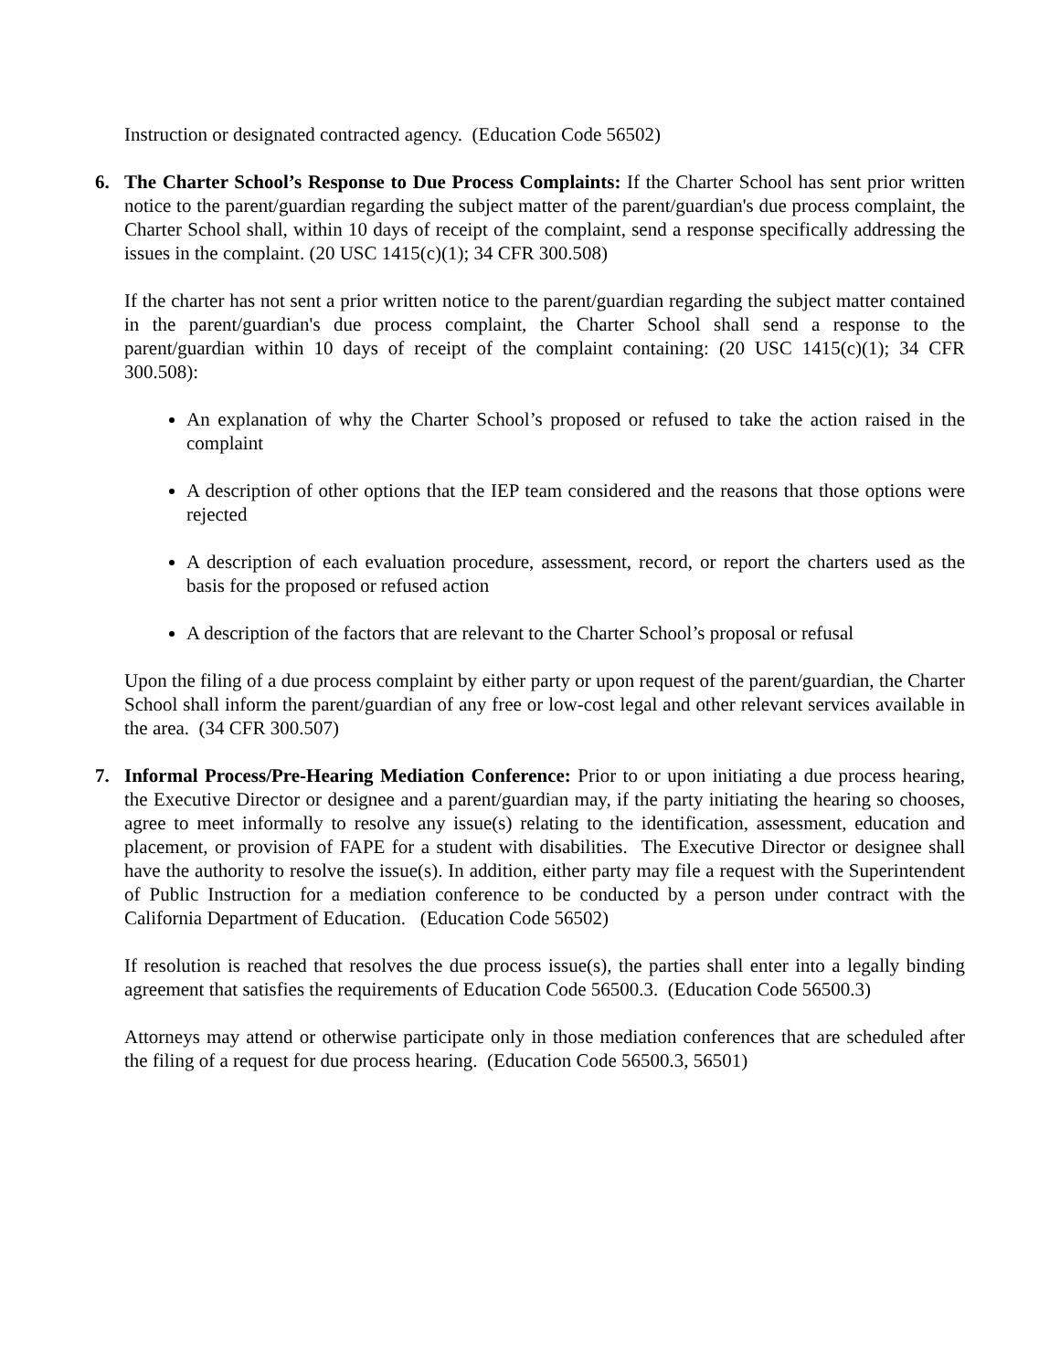Instruction or designated contracted agency. (Education Code 56502)
6. The Charter School’s Response to Due Process Complaints: If the Charter School has sent prior written notice to the parent/guardian regarding the subject matter of the parent/guardian's due process complaint, the Charter School shall, within 10 days of receipt of the complaint, send a response specifically addressing the issues in the complaint. (20 USC 1415(c)(1); 34 CFR 300.508)
If the charter has not sent a prior written notice to the parent/guardian regarding the subject matter contained in the parent/guardian's due process complaint, the Charter School shall send a response to the parent/guardian within 10 days of receipt of the complaint containing: (20 USC 1415(c)(1); 34 CFR 300.508):
An explanation of why the Charter School’s proposed or refused to take the action raised in the complaint
A description of other options that the IEP team considered and the reasons that those options were rejected
A description of each evaluation procedure, assessment, record, or report the charters used as the basis for the proposed or refused action
A description of the factors that are relevant to the Charter School’s proposal or refusal
Upon the filing of a due process complaint by either party or upon request of the parent/guardian, the Charter School shall inform the parent/guardian of any free or low-cost legal and other relevant services available in the area. (34 CFR 300.507)
7. Informal Process/Pre-Hearing Mediation Conference: Prior to or upon initiating a due process hearing, the Executive Director or designee and a parent/guardian may, if the party initiating the hearing so chooses, agree to meet informally to resolve any issue(s) relating to the identification, assessment, education and placement, or provision of FAPE for a student with disabilities. The Executive Director or designee shall have the authority to resolve the issue(s). In addition, either party may file a request with the Superintendent of Public Instruction for a mediation conference to be conducted by a person under contract with the California Department of Education. (Education Code 56502)
If resolution is reached that resolves the due process issue(s), the parties shall enter into a legally binding agreement that satisfies the requirements of Education Code 56500.3. (Education Code 56500.3)
Attorneys may attend or otherwise participate only in those mediation conferences that are scheduled after the filing of a request for due process hearing. (Education Code 56500.3, 56501)